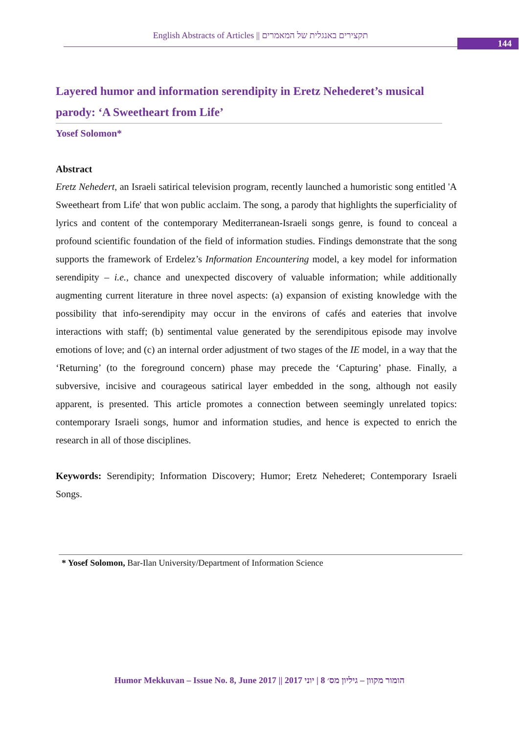English Abstracts of Articles || תקצירים באנגלית של המאמרים
144
Layered humor and information serendipity in Eretz Nehederet’s musical parody: ‘A Sweetheart from Life’
Yosef Solomon*
Abstract
Eretz Nehedert, an Israeli satirical television program, recently launched a humoristic song entitled 'A Sweetheart from Life' that won public acclaim. The song, a parody that highlights the superficiality of lyrics and content of the contemporary Mediterranean-Israeli songs genre, is found to conceal a profound scientific foundation of the field of information studies. Findings demonstrate that the song supports the framework of Erdelez’s Information Encountering model, a key model for information serendipity – i.e., chance and unexpected discovery of valuable information; while additionally augmenting current literature in three novel aspects: (a) expansion of existing knowledge with the possibility that info-serendipity may occur in the environs of cafés and eateries that involve interactions with staff; (b) sentimental value generated by the serendipitous episode may involve emotions of love; and (c) an internal order adjustment of two stages of the IE model, in a way that the ‘Returning’ (to the foreground concern) phase may precede the ‘Capturing’ phase. Finally, a subversive, incisive and courageous satirical layer embedded in the song, although not easily apparent, is presented. This article promotes a connection between seemingly unrelated topics: contemporary Israeli songs, humor and information studies, and hence is expected to enrich the research in all of those disciplines.
Keywords: Serendipity; Information Discovery; Humor; Eretz Nehederet; Contemporary Israeli Songs.
* Yosef Solomon, Bar-Ilan University/Department of Information Science
Humor Mekkuvan – Issue No. 8, June 2017 || הומור מקוון – גיליון מס׳ 8 | יוני 2017